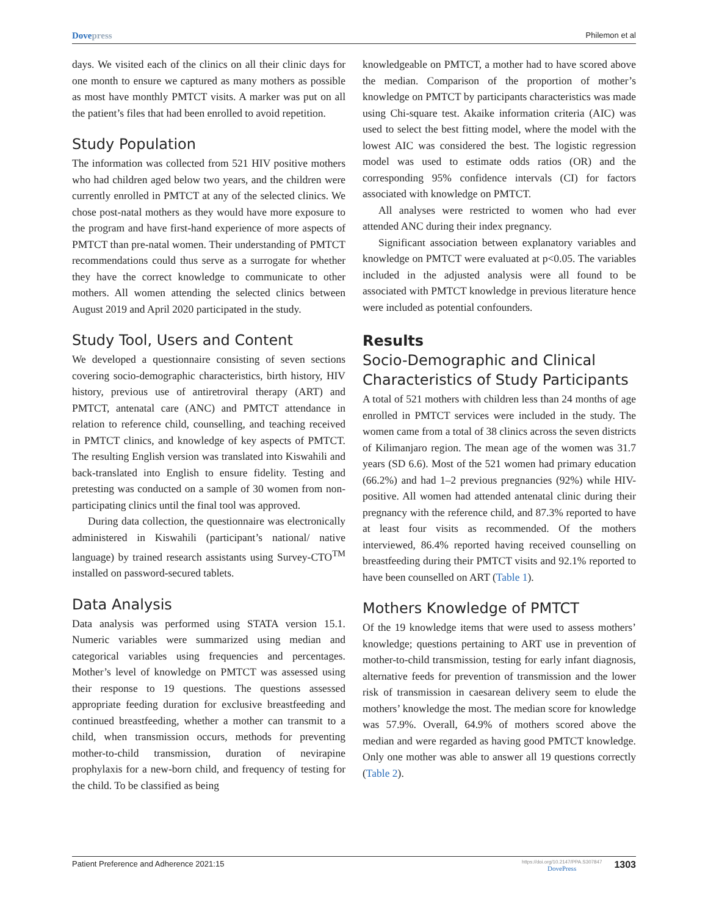Dovepress Philemon et al
days. We visited each of the clinics on all their clinic days for one month to ensure we captured as many mothers as possible as most have monthly PMTCT visits. A marker was put on all the patient’s files that had been enrolled to avoid repetition.
Study Population
The information was collected from 521 HIV positive mothers who had children aged below two years, and the children were currently enrolled in PMTCT at any of the selected clinics. We chose post-natal mothers as they would have more exposure to the program and have first-hand experience of more aspects of PMTCT than pre-natal women. Their understanding of PMTCT recommendations could thus serve as a surrogate for whether they have the correct knowledge to communicate to other mothers. All women attending the selected clinics between August 2019 and April 2020 participated in the study.
Study Tool, Users and Content
We developed a questionnaire consisting of seven sections covering socio-demographic characteristics, birth history, HIV history, previous use of antiretroviral therapy (ART) and PMTCT, antenatal care (ANC) and PMTCT attendance in relation to reference child, counselling, and teaching received in PMTCT clinics, and knowledge of key aspects of PMTCT. The resulting English version was translated into Kiswahili and back-translated into English to ensure fidelity. Testing and pretesting was conducted on a sample of 30 women from non-participating clinics until the final tool was approved.
During data collection, the questionnaire was electronically administered in Kiswahili (participant’s national/ native language) by trained research assistants using Survey-CTO<sup>TM</sup> installed on password-secured tablets.
Data Analysis
Data analysis was performed using STATA version 15.1. Numeric variables were summarized using median and categorical variables using frequencies and percentages. Mother’s level of knowledge on PMTCT was assessed using their response to 19 questions. The questions assessed appropriate feeding duration for exclusive breastfeeding and continued breastfeeding, whether a mother can transmit to a child, when transmission occurs, methods for preventing mother-to-child transmission, duration of nevirapine prophylaxis for a new-born child, and frequency of testing for the child. To be classified as being
knowledgeable on PMTCT, a mother had to have scored above the median. Comparison of the proportion of mother’s knowledge on PMTCT by participants characteristics was made using Chi-square test. Akaike information criteria (AIC) was used to select the best fitting model, where the model with the lowest AIC was considered the best. The logistic regression model was used to estimate odds ratios (OR) and the corresponding 95% confidence intervals (CI) for factors associated with knowledge on PMTCT.
All analyses were restricted to women who had ever attended ANC during their index pregnancy.
Significant association between explanatory variables and knowledge on PMTCT were evaluated at p<0.05. The variables included in the adjusted analysis were all found to be associated with PMTCT knowledge in previous literature hence were included as potential confounders.
Results
Socio-Demographic and Clinical Characteristics of Study Participants
A total of 521 mothers with children less than 24 months of age enrolled in PMTCT services were included in the study. The women came from a total of 38 clinics across the seven districts of Kilimanjaro region. The mean age of the women was 31.7 years (SD 6.6). Most of the 521 women had primary education (66.2%) and had 1–2 previous pregnancies (92%) while HIV-positive. All women had attended antenatal clinic during their pregnancy with the reference child, and 87.3% reported to have at least four visits as recommended. Of the mothers interviewed, 86.4% reported having received counselling on breastfeeding during their PMTCT visits and 92.1% reported to have been counselled on ART (Table 1).
Mothers Knowledge of PMTCT
Of the 19 knowledge items that were used to assess mothers’ knowledge; questions pertaining to ART use in prevention of mother-to-child transmission, testing for early infant diagnosis, alternative feeds for prevention of transmission and the lower risk of transmission in caesarean delivery seem to elude the mothers’ knowledge the most. The median score for knowledge was 57.9%. Overall, 64.9% of mothers scored above the median and were regarded as having good PMTCT knowledge. Only one mother was able to answer all 19 questions correctly (Table 2).
Patient Preference and Adherence 2021:15 https://doi.org/10.2147/PPA.S307847
DovePress 1303